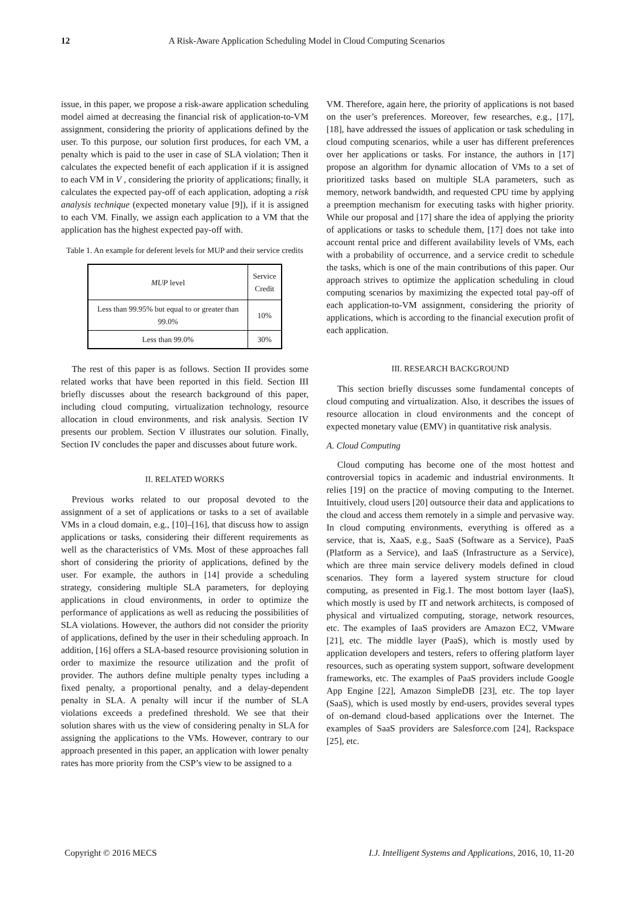12 A Risk-Aware Application Scheduling Model in Cloud Computing Scenarios
issue, in this paper, we propose a risk-aware application scheduling model aimed at decreasing the financial risk of application-to-VM assignment, considering the priority of applications defined by the user. To this purpose, our solution first produces, for each VM, a penalty which is paid to the user in case of SLA violation; Then it calculates the expected benefit of each application if it is assigned to each VM in V , considering the priority of applications; finally, it calculates the expected pay-off of each application, adopting a risk analysis technique (expected monetary value [9]), if it is assigned to each VM. Finally, we assign each application to a VM that the application has the highest expected pay-off with.
Table 1. An example for deferent levels for MUP and their service credits
| MUP level | Service Credit |
| Less than 99.95% but equal to or greater than 99.0% | 10% |
| Less than 99.0% | 30% |
The rest of this paper is as follows. Section II provides some related works that have been reported in this field. Section III briefly discusses about the research background of this paper, including cloud computing, virtualization technology, resource allocation in cloud environments, and risk analysis. Section IV presents our problem. Section V illustrates our solution. Finally, Section IV concludes the paper and discusses about future work.
II. RELATED WORKS
Previous works related to our proposal devoted to the assignment of a set of applications or tasks to a set of available VMs in a cloud domain, e.g., [10]–[16], that discuss how to assign applications or tasks, considering their different requirements as well as the characteristics of VMs. Most of these approaches fall short of considering the priority of applications, defined by the user. For example, the authors in [14] provide a scheduling strategy, considering multiple SLA parameters, for deploying applications in cloud environments, in order to optimize the performance of applications as well as reducing the possibilities of SLA violations. However, the authors did not consider the priority of applications, defined by the user in their scheduling approach. In addition, [16] offers a SLA-based resource provisioning solution in order to maximize the resource utilization and the profit of provider. The authors define multiple penalty types including a fixed penalty, a proportional penalty, and a delay-dependent penalty in SLA. A penalty will incur if the number of SLA violations exceeds a predefined threshold. We see that their solution shares with us the view of considering penalty in SLA for assigning the applications to the VMs. However, contrary to our approach presented in this paper, an application with lower penalty rates has more priority from the CSP’s view to be assigned to a
VM. Therefore, again here, the priority of applications is not based on the user’s preferences. Moreover, few researches, e.g., [17], [18], have addressed the issues of application or task scheduling in cloud computing scenarios, while a user has different preferences over her applications or tasks. For instance, the authors in [17] propose an algorithm for dynamic allocation of VMs to a set of prioritized tasks based on multiple SLA parameters, such as memory, network bandwidth, and requested CPU time by applying a preemption mechanism for executing tasks with higher priority. While our proposal and [17] share the idea of applying the priority of applications or tasks to schedule them, [17] does not take into account rental price and different availability levels of VMs, each with a probability of occurrence, and a service credit to schedule the tasks, which is one of the main contributions of this paper. Our approach strives to optimize the application scheduling in cloud computing scenarios by maximizing the expected total pay-off of each application-to-VM assignment, considering the priority of applications, which is according to the financial execution profit of each application.
III. RESEARCH BACKGROUND
This section briefly discusses some fundamental concepts of cloud computing and virtualization. Also, it describes the issues of resource allocation in cloud environments and the concept of expected monetary value (EMV) in quantitative risk analysis.
A. Cloud Computing
Cloud computing has become one of the most hottest and controversial topics in academic and industrial environments. It relies [19] on the practice of moving computing to the Internet. Intuitively, cloud users [20] outsource their data and applications to the cloud and access them remotely in a simple and pervasive way. In cloud computing environments, everything is offered as a service, that is, XaaS, e.g., SaaS (Software as a Service), PaaS (Platform as a Service), and IaaS (Infrastructure as a Service), which are three main service delivery models defined in cloud scenarios. They form a layered system structure for cloud computing, as presented in Fig.1. The most bottom layer (IaaS), which mostly is used by IT and network architects, is composed of physical and virtualized computing, storage, network resources, etc. The examples of IaaS providers are Amazon EC2, VMware [21], etc. The middle layer (PaaS), which is mostly used by application developers and testers, refers to offering platform layer resources, such as operating system support, software development frameworks, etc. The examples of PaaS providers include Google App Engine [22], Amazon SimpleDB [23], etc. The top layer (SaaS), which is used mostly by end-users, provides several types of on-demand cloud-based applications over the Internet. The examples of SaaS providers are Salesforce.com [24], Rackspace [25], etc.
Copyright © 2016 MECS I.J. Intelligent Systems and Applications, 2016, 10, 11-20